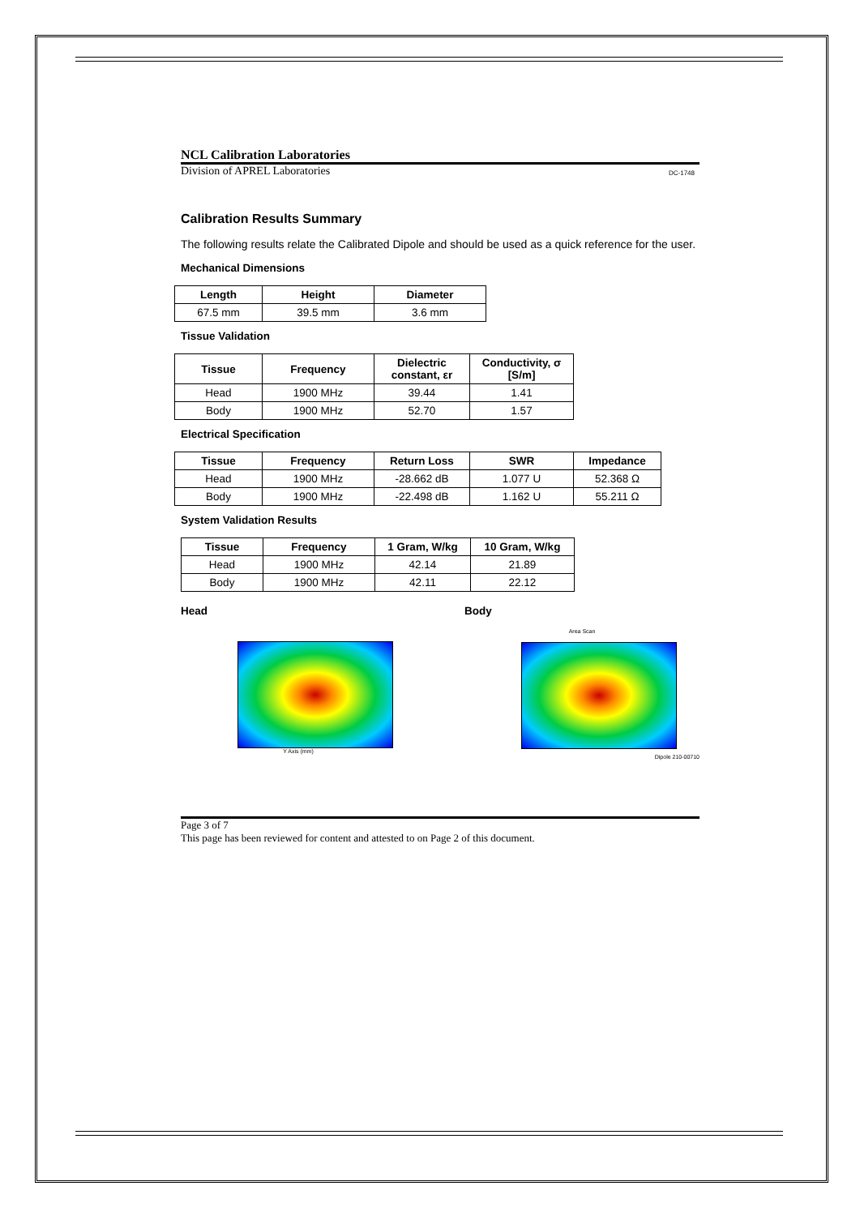NCL Calibration Laboratories
Division of APREL Laboratories DC-1748
Calibration Results Summary
The following results relate the Calibrated Dipole and should be used as a quick reference for the user.
Mechanical Dimensions
| Length | Height | Diameter |
| --- | --- | --- |
| 67.5 mm | 39.5 mm | 3.6 mm |
Tissue Validation
| Tissue | Frequency | Dielectric constant, εr | Conductivity, σ [S/m] |
| --- | --- | --- | --- |
| Head | 1900 MHz | 39.44 | 1.41 |
| Body | 1900 MHz | 52.70 | 1.57 |
Electrical Specification
| Tissue | Frequency | Return Loss | SWR | Impedance |
| --- | --- | --- | --- | --- |
| Head | 1900 MHz | -28.662 dB | 1.077 U | 52.368 Ω |
| Body | 1900 MHz | -22.498 dB | 1.162 U | 55.211 Ω |
System Validation Results
| Tissue | Frequency | 1 Gram, W/kg | 10 Gram, W/kg |
| --- | --- | --- | --- |
| Head | 1900 MHz | 42.14 | 21.89 |
| Body | 1900 MHz | 42.11 | 22.12 |
Head
Y Axis (mm)
Body
Area Scan
Dipole 210-00710
Page 3 of 7
This page has been reviewed for content and attested to on Page 2 of this document.